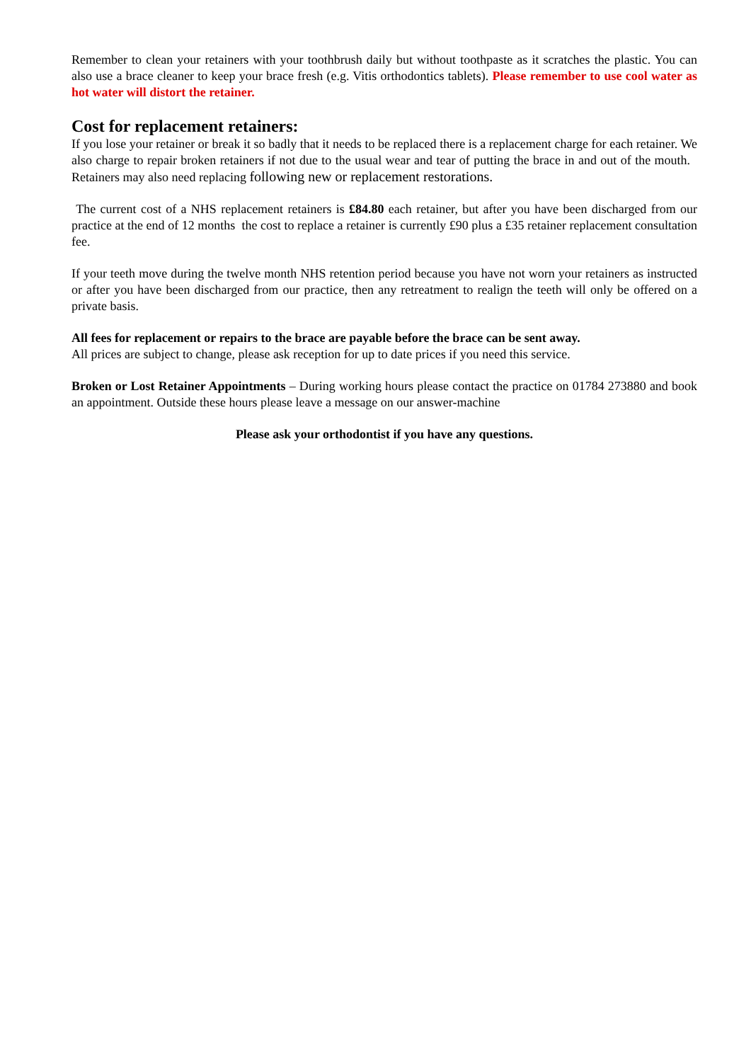Remember to clean your retainers with your toothbrush daily but without toothpaste as it scratches the plastic. You can also use a brace cleaner to keep your brace fresh (e.g. Vitis orthodontics tablets). Please remember to use cool water as hot water will distort the retainer.
Cost for replacement retainers:
If you lose your retainer or break it so badly that it needs to be replaced there is a replacement charge for each retainer. We also charge to repair broken retainers if not due to the usual wear and tear of putting the brace in and out of the mouth. Retainers may also need replacing following new or replacement restorations.
The current cost of a NHS replacement retainers is £84.80 each retainer, but after you have been discharged from our practice at the end of 12 months the cost to replace a retainer is currently £90 plus a £35 retainer replacement consultation fee.
If your teeth move during the twelve month NHS retention period because you have not worn your retainers as instructed or after you have been discharged from our practice, then any retreatment to realign the teeth will only be offered on a private basis.
All fees for replacement or repairs to the brace are payable before the brace can be sent away.
All prices are subject to change, please ask reception for up to date prices if you need this service.
Broken or Lost Retainer Appointments – During working hours please contact the practice on 01784 273880 and book an appointment. Outside these hours please leave a message on our answer-machine
Please ask your orthodontist if you have any questions.